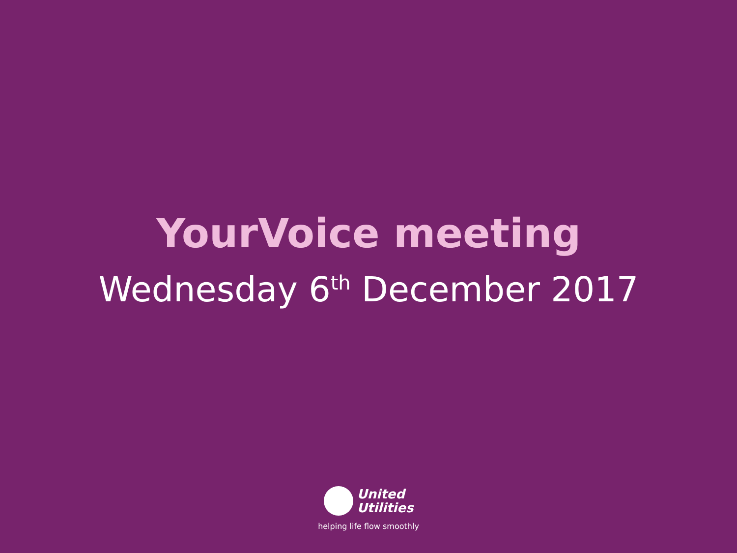YourVoice meeting
Wednesday 6<sup>th</sup> December 2017
United
Utilities
helping life flow smoothly